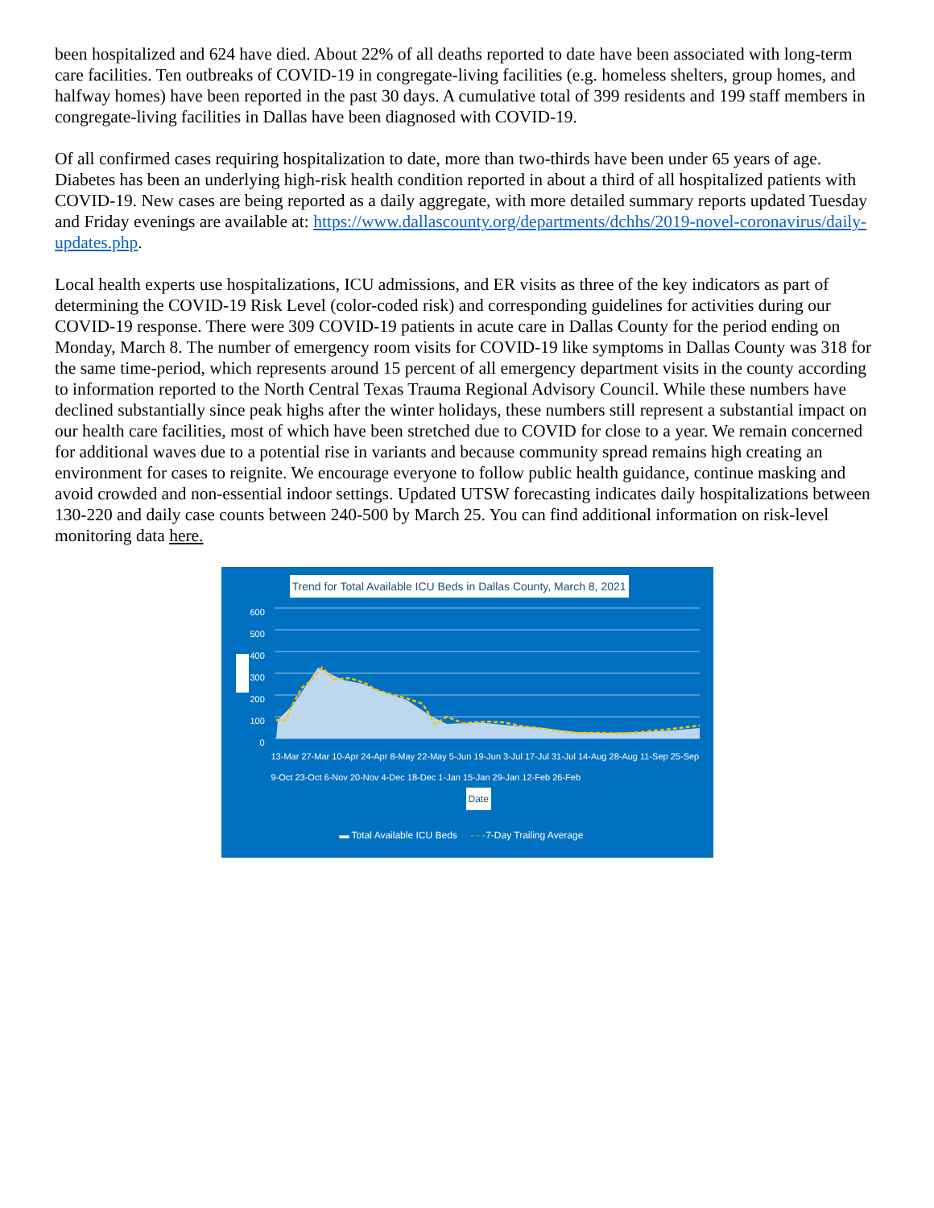been hospitalized and 624 have died. About 22% of all deaths reported to date have been associated with long-term care facilities. Ten outbreaks of COVID-19 in congregate-living facilities (e.g. homeless shelters, group homes, and halfway homes) have been reported in the past 30 days. A cumulative total of 399 residents and 199 staff members in congregate-living facilities in Dallas have been diagnosed with COVID-19.
Of all confirmed cases requiring hospitalization to date, more than two-thirds have been under 65 years of age. Diabetes has been an underlying high-risk health condition reported in about a third of all hospitalized patients with COVID-19. New cases are being reported as a daily aggregate, with more detailed summary reports updated Tuesday and Friday evenings are available at: https://www.dallascounty.org/departments/dchhs/2019-novel-coronavirus/daily-updates.php.
Local health experts use hospitalizations, ICU admissions, and ER visits as three of the key indicators as part of determining the COVID-19 Risk Level (color-coded risk) and corresponding guidelines for activities during our COVID-19 response. There were 309 COVID-19 patients in acute care in Dallas County for the period ending on Monday, March 8. The number of emergency room visits for COVID-19 like symptoms in Dallas County was 318 for the same time-period, which represents around 15 percent of all emergency department visits in the county according to information reported to the North Central Texas Trauma Regional Advisory Council. While these numbers have declined substantially since peak highs after the winter holidays, these numbers still represent a substantial impact on our health care facilities, most of which have been stretched due to COVID for close to a year. We remain concerned for additional waves due to a potential rise in variants and because community spread remains high creating an environment for cases to reignite. We encourage everyone to follow public health guidance, continue masking and avoid crowded and non-essential indoor settings. Updated UTSW forecasting indicates daily hospitalizations between 130-220 and daily case counts between 240-500 by March 25. You can find additional information on risk-level monitoring data here.
Trend for Total Available ICU Beds in Dallas County, March 8, 2021
600
500
400
300
200
100
0
13-Mar 27-Mar 10-Apr 24-Apr 8-May 22-May 5-Jun 19-Jun 3-Jul 17-Jul 31-Jul 14-Aug 28-Aug 11-Sep 25-Sep 9-Oct 23-Oct 6-Nov 20-Nov 4-Dec 18-Dec 1-Jan 15-Jan 29-Jan 12-Feb 26-Feb
Date
▬ Total Available ICU Beds - - -7-Day Trailing Average